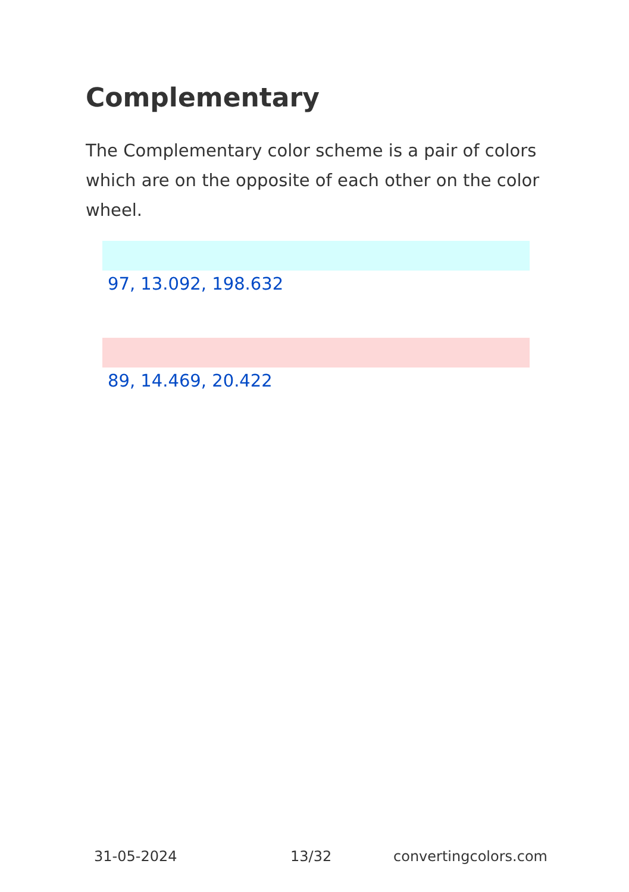Complementary
The Complementary color scheme is a pair of colors which are on the opposite of each other on the color wheel.
97, 13.092, 198.632
89, 14.469, 20.422
31-05-2024 13/32 convertingcolors.com